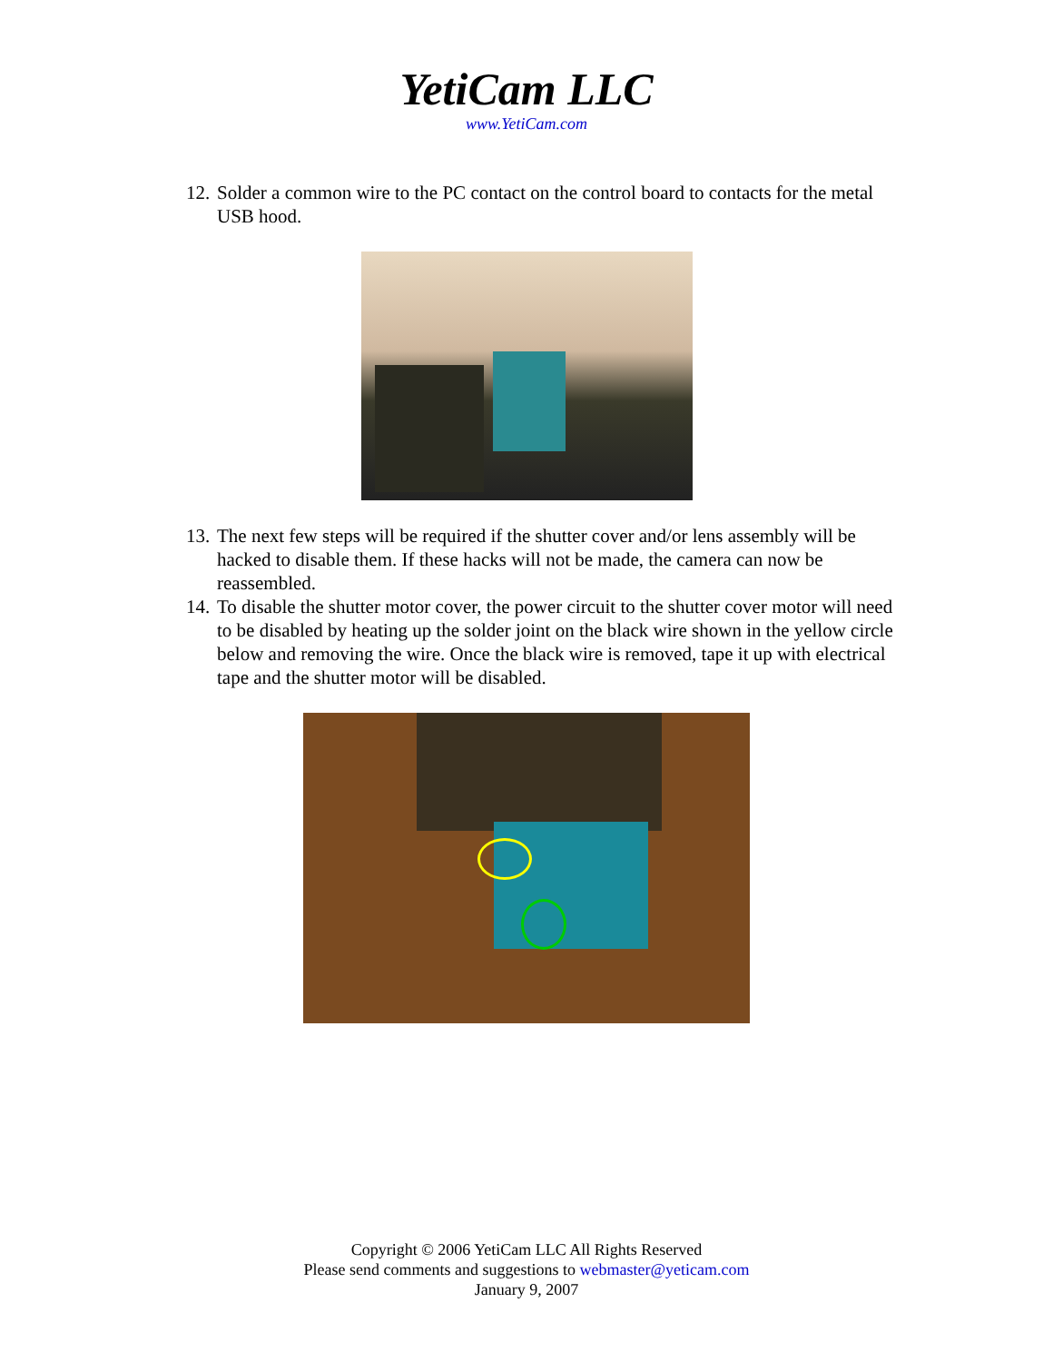YetiCam LLC
www.YetiCam.com
12. Solder a common wire to the PC contact on the control board to contacts for the metal USB hood.
13. The next few steps will be required if the shutter cover and/or lens assembly will be hacked to disable them. If these hacks will not be made, the camera can now be reassembled.
14. To disable the shutter motor cover, the power circuit to the shutter cover motor will need to be disabled by heating up the solder joint on the black wire shown in the yellow circle below and removing the wire. Once the black wire is removed, tape it up with electrical tape and the shutter motor will be disabled.
Copyright © 2006 YetiCam LLC All Rights Reserved
Please send comments and suggestions to webmaster@yeticam.com
January 9, 2007